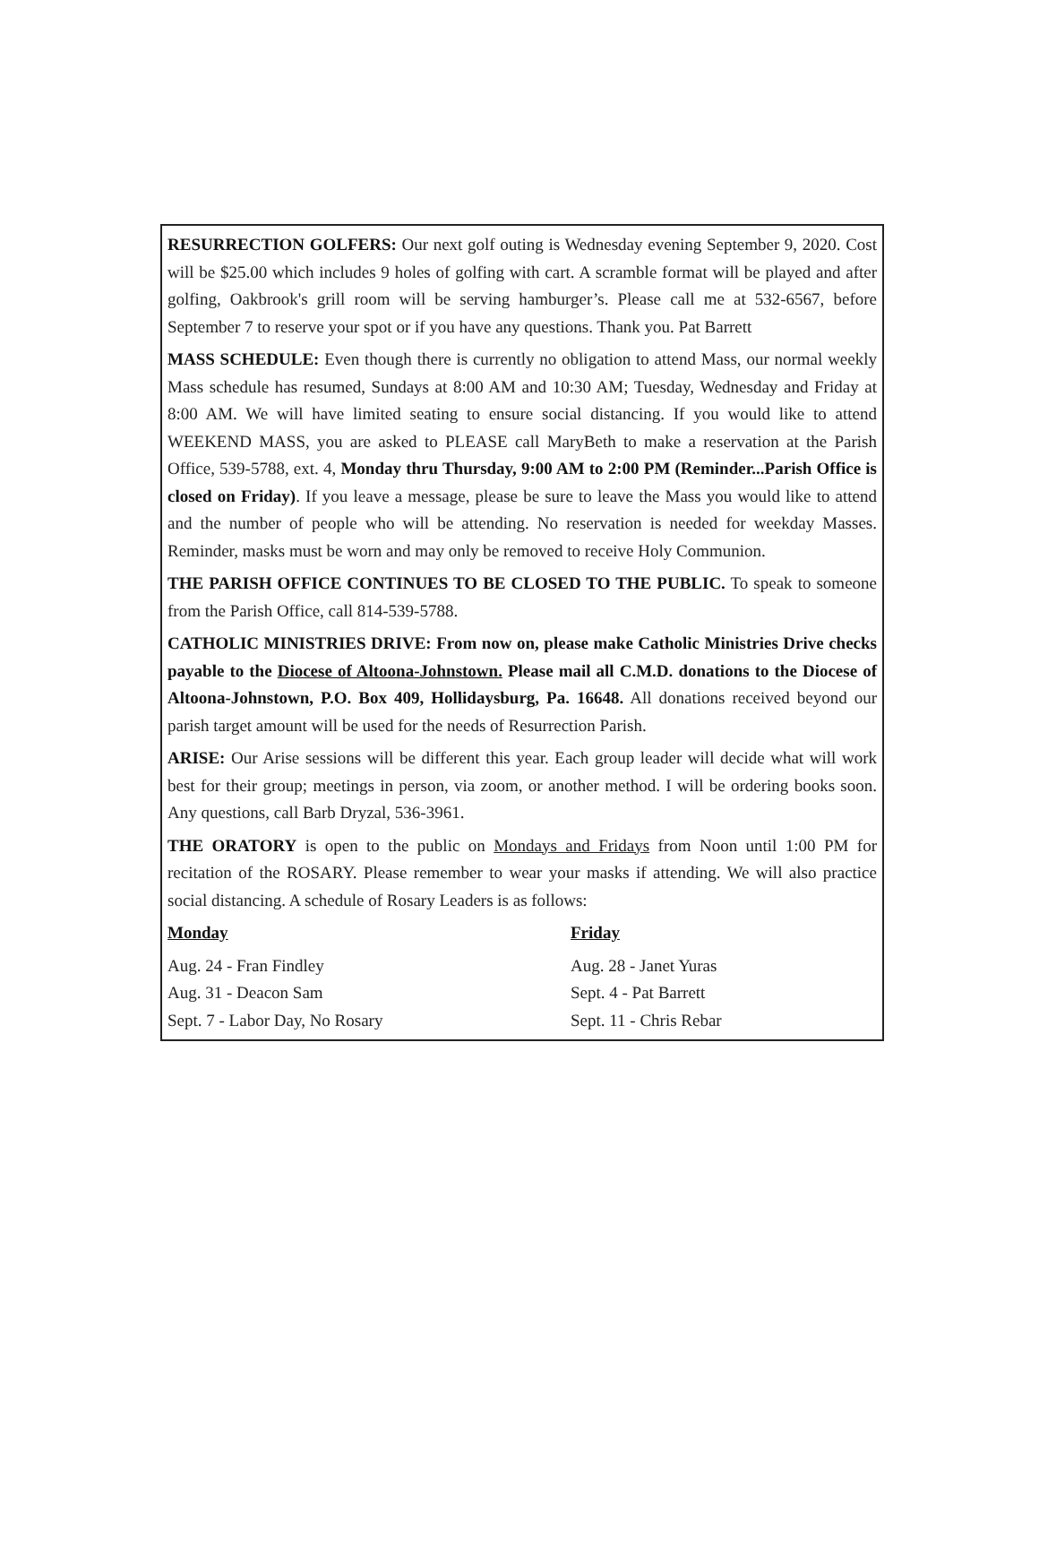RESURRECTION GOLFERS: Our next golf outing is Wednesday evening September 9, 2020. Cost will be $25.00 which includes 9 holes of golfing with cart. A scramble format will be played and after golfing, Oakbrook's grill room will be serving hamburger’s. Please call me at 532-6567, before September 7 to reserve your spot or if you have any questions. Thank you. Pat Barrett
MASS SCHEDULE: Even though there is currently no obligation to attend Mass, our normal weekly Mass schedule has resumed, Sundays at 8:00 AM and 10:30 AM; Tuesday, Wednesday and Friday at 8:00 AM. We will have limited seating to ensure social distancing. If you would like to attend WEEKEND MASS, you are asked to PLEASE call MaryBeth to make a reservation at the Parish Office, 539-5788, ext. 4, Monday thru Thursday, 9:00 AM to 2:00 PM (Reminder...Parish Office is closed on Friday). If you leave a message, please be sure to leave the Mass you would like to attend and the number of people who will be attending. No reservation is needed for weekday Masses. Reminder, masks must be worn and may only be removed to receive Holy Communion.
THE PARISH OFFICE CONTINUES TO BE CLOSED TO THE PUBLIC. To speak to someone from the Parish Office, call 814-539-5788.
CATHOLIC MINISTRIES DRIVE: From now on, please make Catholic Ministries Drive checks payable to the Diocese of Altoona-Johnstown. Please mail all C.M.D. donations to the Diocese of Altoona-Johnstown, P.O. Box 409, Hollidaysburg, Pa. 16648. All donations received beyond our parish target amount will be used for the needs of Resurrection Parish.
ARISE: Our Arise sessions will be different this year. Each group leader will decide what will work best for their group; meetings in person, via zoom, or another method. I will be ordering books soon. Any questions, call Barb Dryzal, 536-3961.
THE ORATORY is open to the public on Mondays and Fridays from Noon until 1:00 PM for recitation of the ROSARY. Please remember to wear your masks if attending. We will also practice social distancing. A schedule of Rosary Leaders is as follows:
Monday
Aug. 24 - Fran Findley
Aug. 31 - Deacon Sam
Sept. 7 - Labor Day, No Rosary
Friday
Aug. 28 - Janet Yuras
Sept. 4 - Pat Barrett
Sept. 11 - Chris Rebar